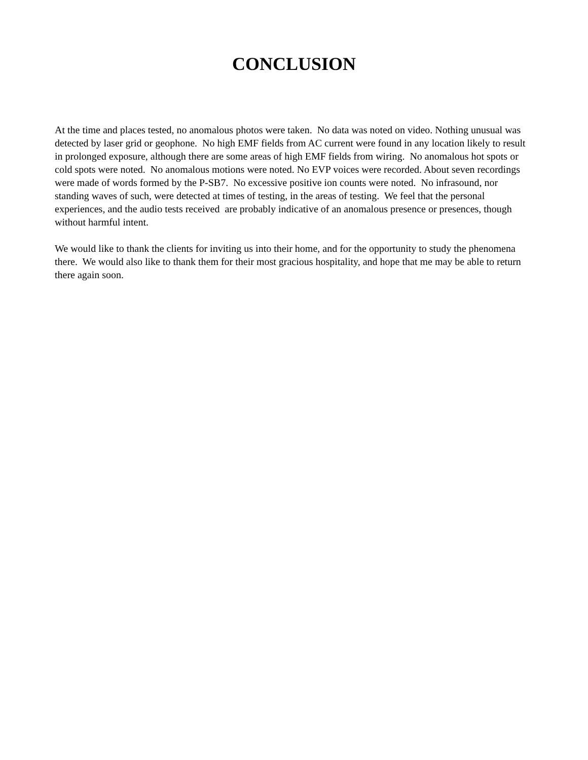CONCLUSION
At the time and places tested, no anomalous photos were taken. No data was noted on video. Nothing unusual was detected by laser grid or geophone. No high EMF fields from AC current were found in any location likely to result in prolonged exposure, although there are some areas of high EMF fields from wiring. No anomalous hot spots or cold spots were noted. No anomalous motions were noted. No EVP voices were recorded. About seven recordings were made of words formed by the P-SB7. No excessive positive ion counts were noted. No infrasound, nor standing waves of such, were detected at times of testing, in the areas of testing. We feel that the personal experiences, and the audio tests received are probably indicative of an anomalous presence or presences, though without harmful intent.
We would like to thank the clients for inviting us into their home, and for the opportunity to study the phenomena there. We would also like to thank them for their most gracious hospitality, and hope that me may be able to return there again soon.